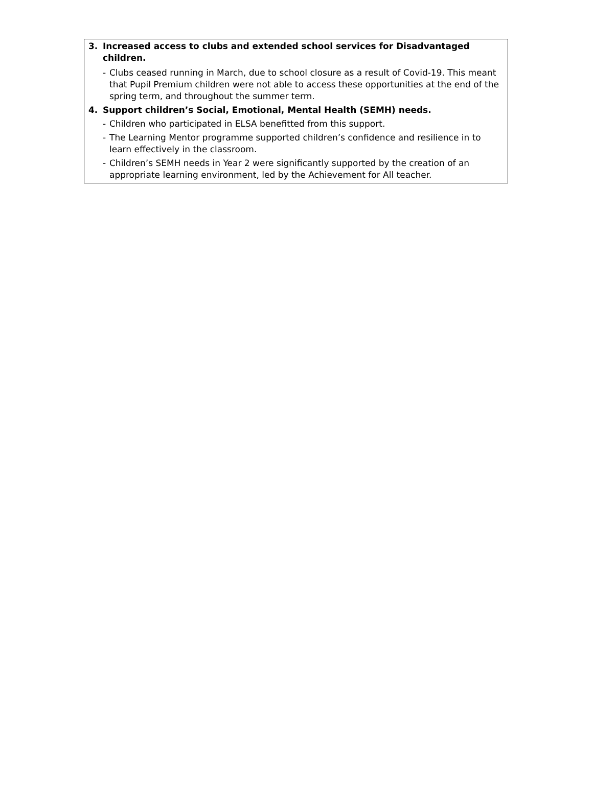3. Increased access to clubs and extended school services for Disadvantaged children.
- Clubs ceased running in March, due to school closure as a result of Covid-19. This meant that Pupil Premium children were not able to access these opportunities at the end of the spring term, and throughout the summer term.
4. Support children’s Social, Emotional, Mental Health (SEMH) needs.
- Children who participated in ELSA benefitted from this support.
- The Learning Mentor programme supported children’s confidence and resilience in to learn effectively in the classroom.
- Children’s SEMH needs in Year 2 were significantly supported by the creation of an appropriate learning environment, led by the Achievement for All teacher.